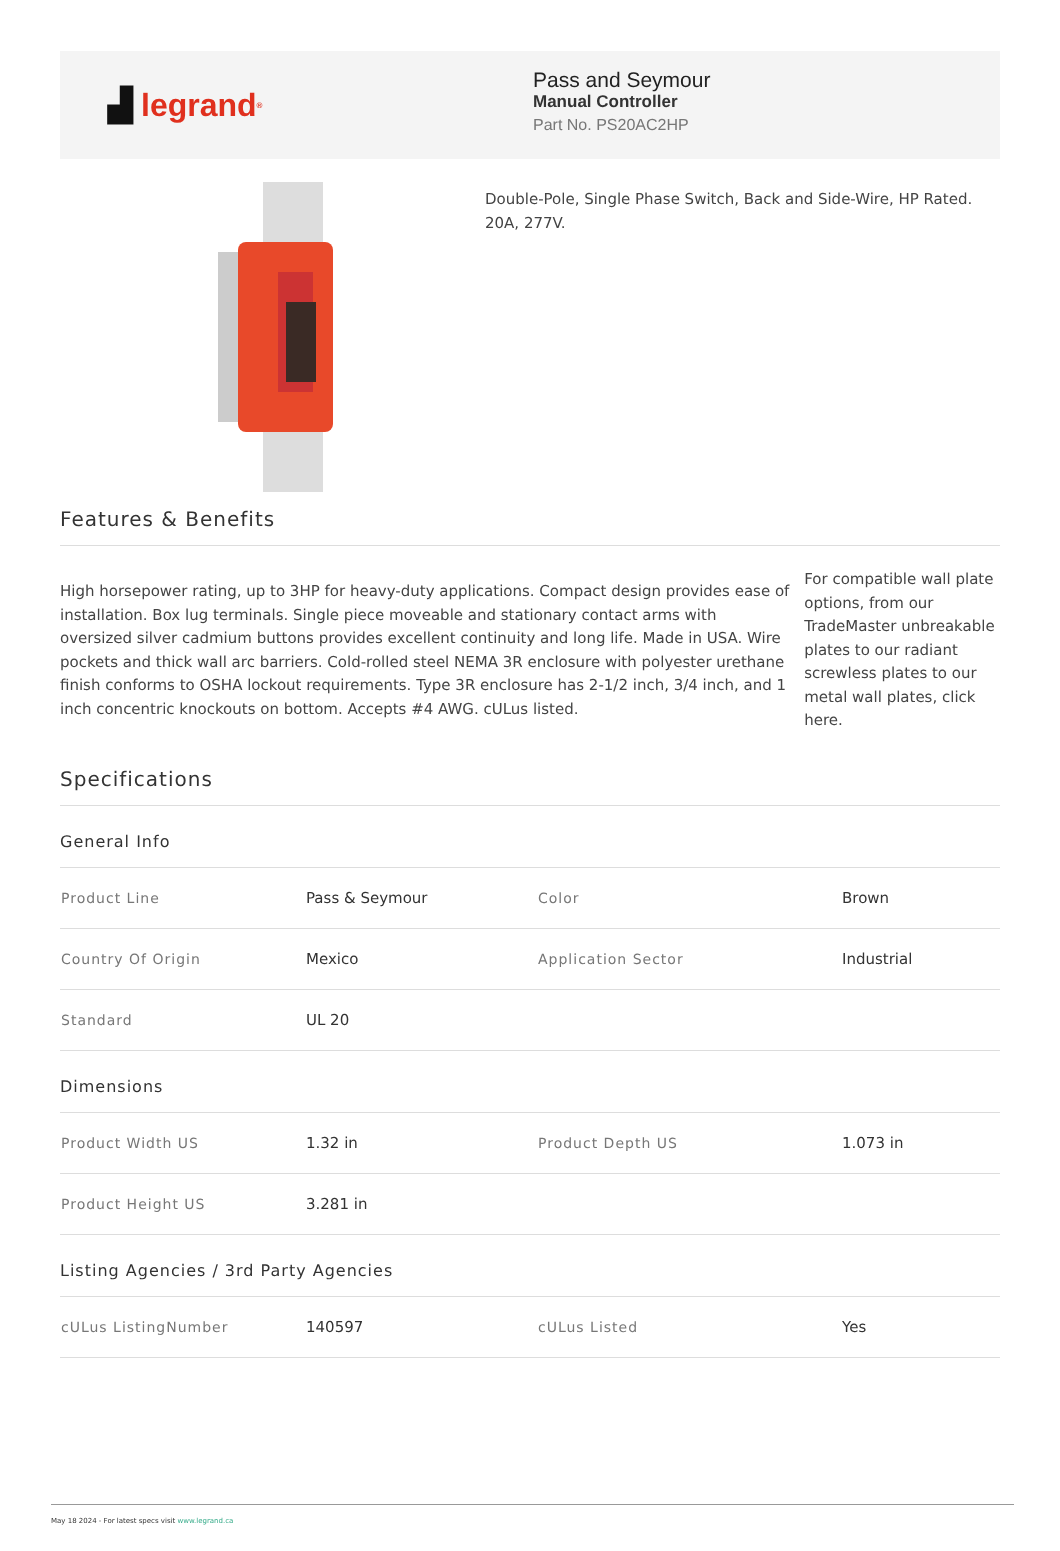▟ legrand<sup>®</sup>
Pass and Seymour
Manual Controller
Part No. PS20AC2HP
Double-Pole, Single Phase Switch, Back and Side-Wire, HP Rated.
20A, 277V.
Features & Benefits
High horsepower rating, up to 3HP for heavy-duty applications. Compact design provides ease of installation. Box lug terminals. Single piece moveable and stationary contact arms with oversized silver cadmium buttons provides excellent continuity and long life. Made in USA. Wire pockets and thick wall arc barriers. Cold-rolled steel NEMA 3R enclosure with polyester urethane finish conforms to OSHA lockout requirements. Type 3R enclosure has 2-1/2 inch, 3/4 inch, and 1 inch concentric knockouts on bottom. Accepts #4 AWG. cULus listed.
For compatible wall plate options, from our TradeMaster unbreakable plates to our radiant screwless plates to our metal wall plates, click here.
Specifications
General Info
| Product Line | Pass & Seymour | Color | Brown |
| Country Of Origin | Mexico | Application Sector | Industrial |
| Standard | UL 20 | | |
Dimensions
| Product Width US | 1.32 in | Product Depth US | 1.073 in |
| Product Height US | 3.281 in | | |
Listing Agencies / 3rd Party Agencies
| cULus ListingNumber | 140597 | cULus Listed | Yes |
May 18 2024 - For latest specs visit www.legrand.ca